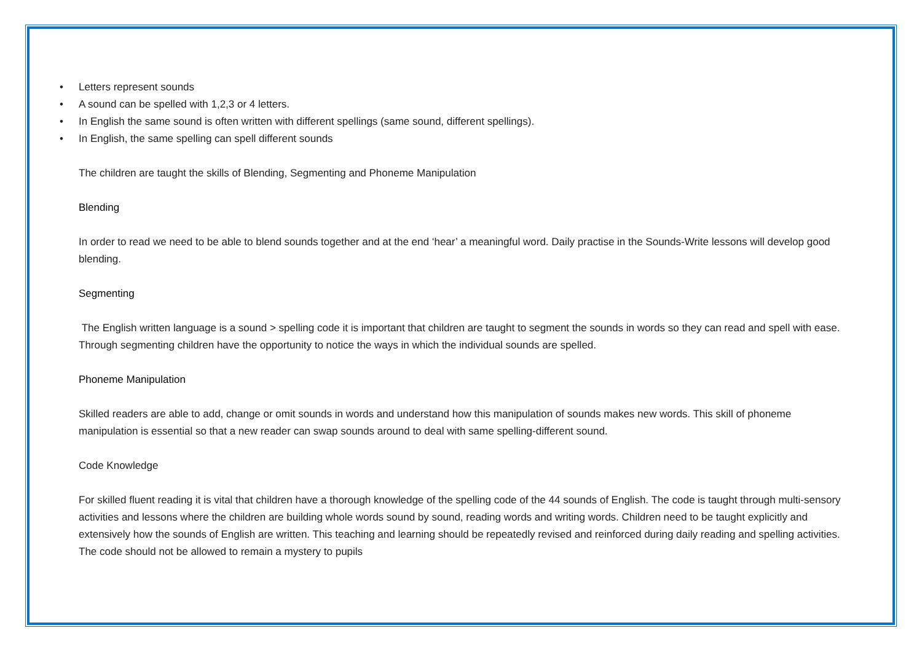• Letters represent sounds
• A sound can be spelled with 1,2,3 or 4 letters.
• In English the same sound is often written with different spellings (same sound, different spellings).
• In English, the same spelling can spell different sounds
The children are taught the skills of Blending, Segmenting and Phoneme Manipulation
Blending
In order to read we need to be able to blend sounds together and at the end ‘hear’ a meaningful word. Daily practise in the Sounds-Write lessons will develop good blending.
Segmenting
The English written language is a sound > spelling code it is important that children are taught to segment the sounds in words so they can read and spell with ease. Through segmenting children have the opportunity to notice the ways in which the individual sounds are spelled.
Phoneme Manipulation
Skilled readers are able to add, change or omit sounds in words and understand how this manipulation of sounds makes new words. This skill of phoneme manipulation is essential so that a new reader can swap sounds around to deal with same spelling-different sound.
Code Knowledge
For skilled fluent reading it is vital that children have a thorough knowledge of the spelling code of the 44 sounds of English. The code is taught through multi-sensory activities and lessons where the children are building whole words sound by sound, reading words and writing words. Children need to be taught explicitly and extensively how the sounds of English are written. This teaching and learning should be repeatedly revised and reinforced during daily reading and spelling activities. The code should not be allowed to remain a mystery to pupils